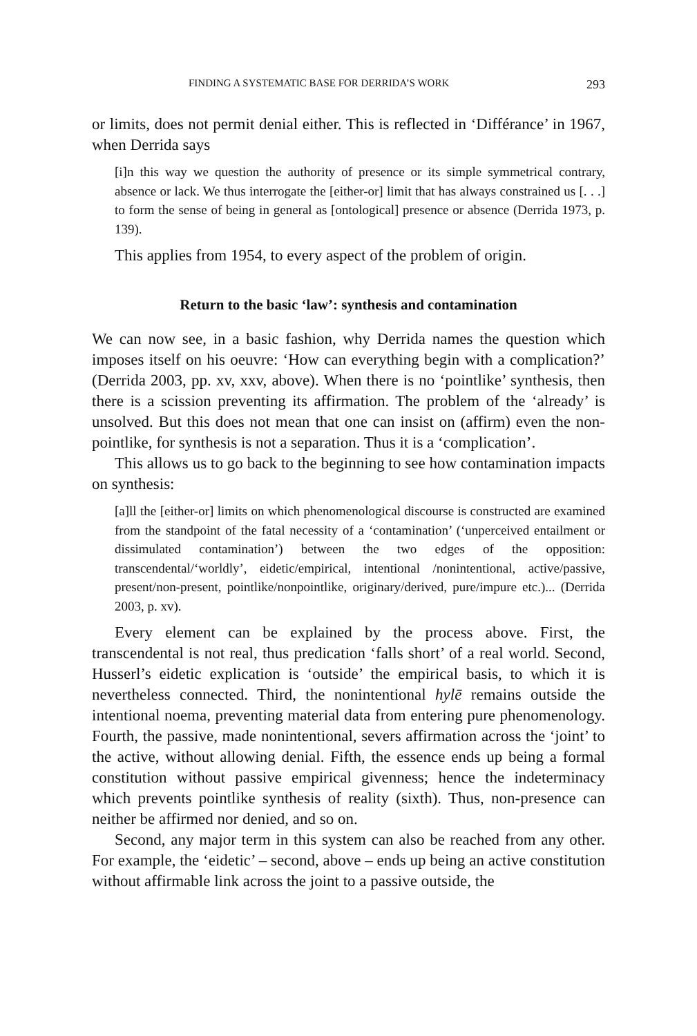FINDING A SYSTEMATIC BASE FOR DERRIDA’S WORK 293
or limits, does not permit denial either. This is reflected in ‘Différance’ in 1967, when Derrida says
[i]n this way we question the authority of presence or its simple symmetrical contrary, absence or lack. We thus interrogate the [either-or] limit that has always constrained us [. . .] to form the sense of being in general as [ontological] presence or absence (Derrida 1973, p. 139).
This applies from 1954, to every aspect of the problem of origin.
Return to the basic ‘law’: synthesis and contamination
We can now see, in a basic fashion, why Derrida names the question which imposes itself on his oeuvre: ‘How can everything begin with a complication?’ (Derrida 2003, pp. xv, xxv, above). When there is no ‘pointlike’ synthesis, then there is a scission preventing its affirmation. The problem of the ‘already’ is unsolved. But this does not mean that one can insist on (affirm) even the non-pointlike, for synthesis is not a separation. Thus it is a ‘complication’.
This allows us to go back to the beginning to see how contamination impacts on synthesis:
[a]ll the [either-or] limits on which phenomenological discourse is constructed are examined from the standpoint of the fatal necessity of a ‘contamination’ (‘unperceived entailment or dissimulated contamination’) between the two edges of the opposition: transcendental/‘worldly’, eidetic/empirical, intentional /nonintentional, active/passive, present/non-present, pointlike/nonpointlike, originary/derived, pure/impure etc.)... (Derrida 2003, p. xv).
Every element can be explained by the process above. First, the transcendental is not real, thus predication ‘falls short’ of a real world. Second, Husserl’s eidetic explication is ‘outside’ the empirical basis, to which it is nevertheless connected. Third, the nonintentional hylē remains outside the intentional noema, preventing material data from entering pure phenomenology. Fourth, the passive, made nonintentional, severs affirmation across the ‘joint’ to the active, without allowing denial. Fifth, the essence ends up being a formal constitution without passive empirical givenness; hence the indeterminacy which prevents pointlike synthesis of reality (sixth). Thus, non-presence can neither be affirmed nor denied, and so on.
Second, any major term in this system can also be reached from any other. For example, the ‘eidetic’ – second, above – ends up being an active constitution without affirmable link across the joint to a passive outside, the